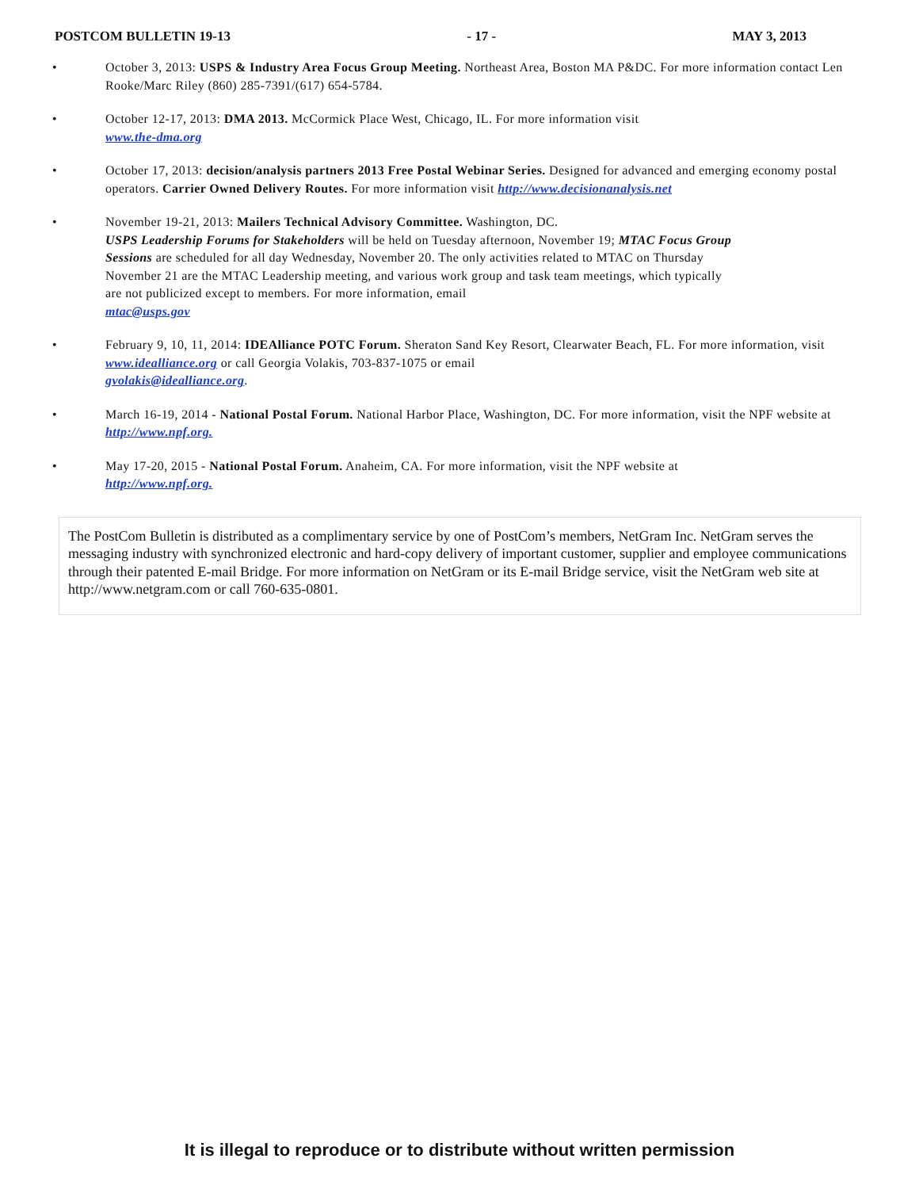POSTCOM BULLETIN 19-13 - 17 - MAY 3, 2013
• October 3, 2013: USPS & Industry Area Focus Group Meeting. Northeast Area, Boston MA P&DC. For more information contact Len Rooke/Marc Riley (860) 285-7391/(617) 654-5784.
• October 12-17, 2013: DMA 2013. McCormick Place West, Chicago, IL. For more information visit
www.the-dma.org
• October 17, 2013: decision/analysis partners 2013 Free Postal Webinar Series. Designed for advanced and emerging economy postal operators. Carrier Owned Delivery Routes. For more information visit http://www.decisionanalysis.net
• November 19-21, 2013: Mailers Technical Advisory Committee. Washington, DC.
USPS Leadership Forums for Stakeholders will be held on Tuesday afternoon, November 19; MTAC Focus Group Sessions are scheduled for all day Wednesday, November 20. The only activities related to MTAC on Thursday November 21 are the MTAC Leadership meeting, and various work group and task team meetings, which typically are not publicized except to members. For more information, email
mtac@usps.gov
• February 9, 10, 11, 2014: IDEAlliance POTC Forum. Sheraton Sand Key Resort, Clearwater Beach, FL. For more information, visit www.idealliance.org or call Georgia Volakis, 703-837-1075 or email
gvolakis@idealliance.org.
• March 16-19, 2014 - National Postal Forum. National Harbor Place, Washington, DC. For more information, visit the NPF website at http://www.npf.org.
• May 17-20, 2015 - National Postal Forum. Anaheim, CA. For more information, visit the NPF website at
http://www.npf.org.
The PostCom Bulletin is distributed as a complimentary service by one of PostCom’s members, NetGram Inc. NetGram serves the messaging industry with synchronized electronic and hard-copy delivery of important customer, supplier and employee communications through their patented E-mail Bridge. For more information on NetGram or its E-mail Bridge service, visit the NetGram web site at http://www.netgram.com or call 760-635-0801.
It is illegal to reproduce or to distribute without written permission